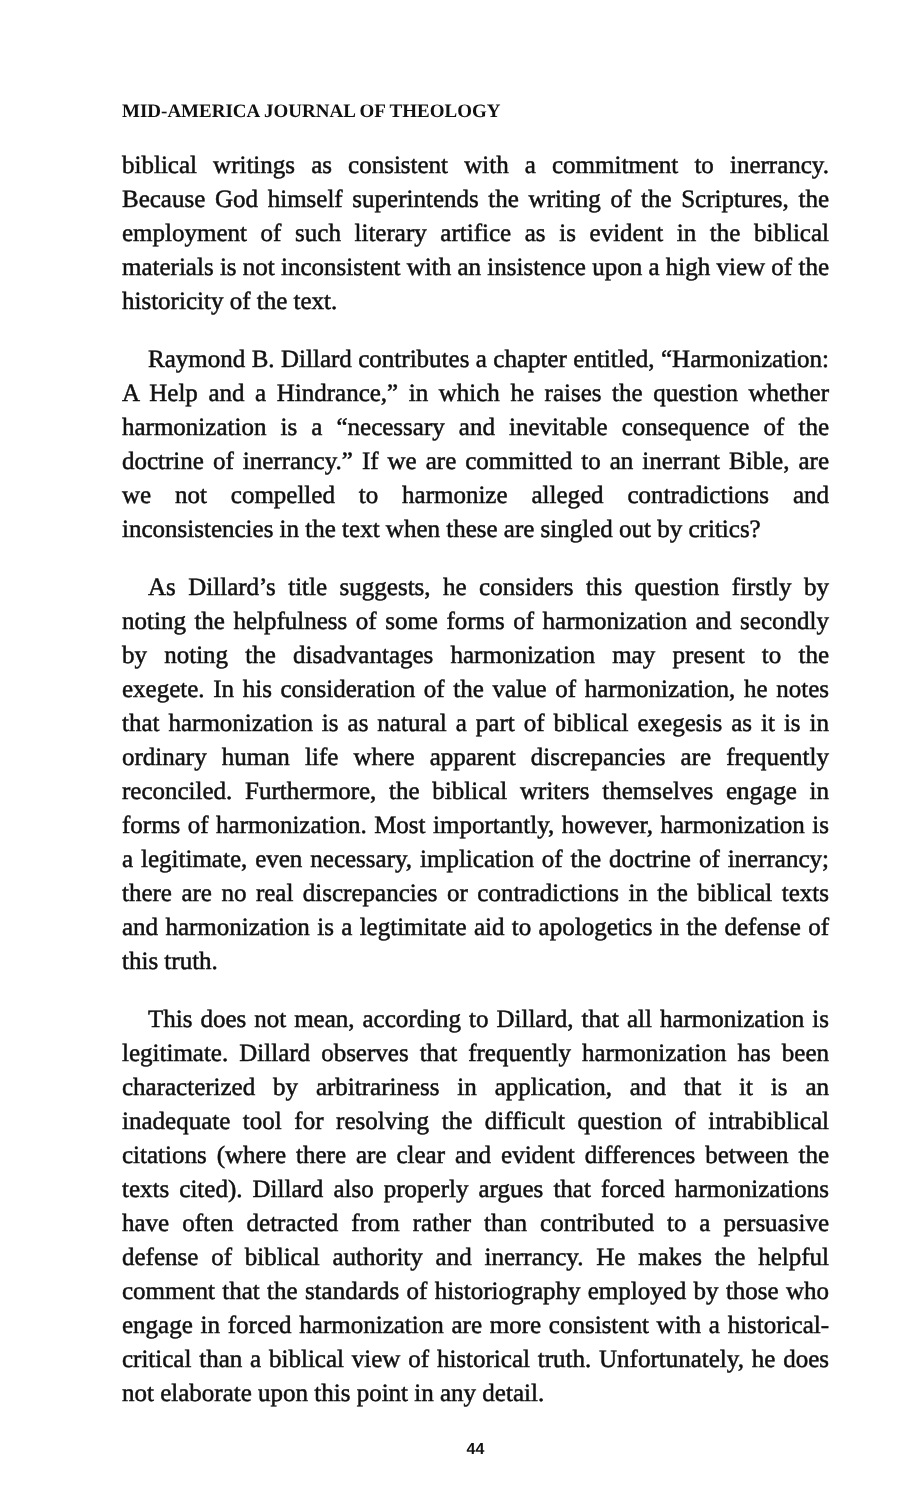MID-AMERICA JOURNAL OF THEOLOGY
biblical writings as consistent with a commitment to inerrancy. Because God himself superintends the writing of the Scriptures, the employment of such literary artifice as is evident in the biblical materials is not inconsistent with an insistence upon a high view of the historicity of the text.
Raymond B. Dillard contributes a chapter entitled, “Harmonization: A Help and a Hindrance,” in which he raises the question whether harmonization is a “necessary and inevitable consequence of the doctrine of inerrancy.” If we are committed to an inerrant Bible, are we not compelled to harmonize alleged contradictions and inconsistencies in the text when these are singled out by critics?
As Dillard’s title suggests, he considers this question firstly by noting the helpfulness of some forms of harmonization and secondly by noting the disadvantages harmonization may present to the exegete. In his consideration of the value of harmonization, he notes that harmonization is as natural a part of biblical exegesis as it is in ordinary human life where apparent discrepancies are frequently reconciled. Furthermore, the biblical writers themselves engage in forms of harmonization. Most importantly, however, harmonization is a legitimate, even necessary, implication of the doctrine of inerrancy; there are no real discrepancies or contradictions in the biblical texts and harmonization is a legtimitate aid to apologetics in the defense of this truth.
This does not mean, according to Dillard, that all harmonization is legitimate. Dillard observes that frequently harmonization has been characterized by arbitrariness in application, and that it is an inadequate tool for resolving the difficult question of intrabiblical citations (where there are clear and evident differences between the texts cited). Dillard also properly argues that forced harmonizations have often detracted from rather than contributed to a persuasive defense of biblical authority and inerrancy. He makes the helpful comment that the standards of historiography employed by those who engage in forced harmonization are more consistent with a historical-critical than a biblical view of historical truth. Unfortunately, he does not elaborate upon this point in any detail.
44